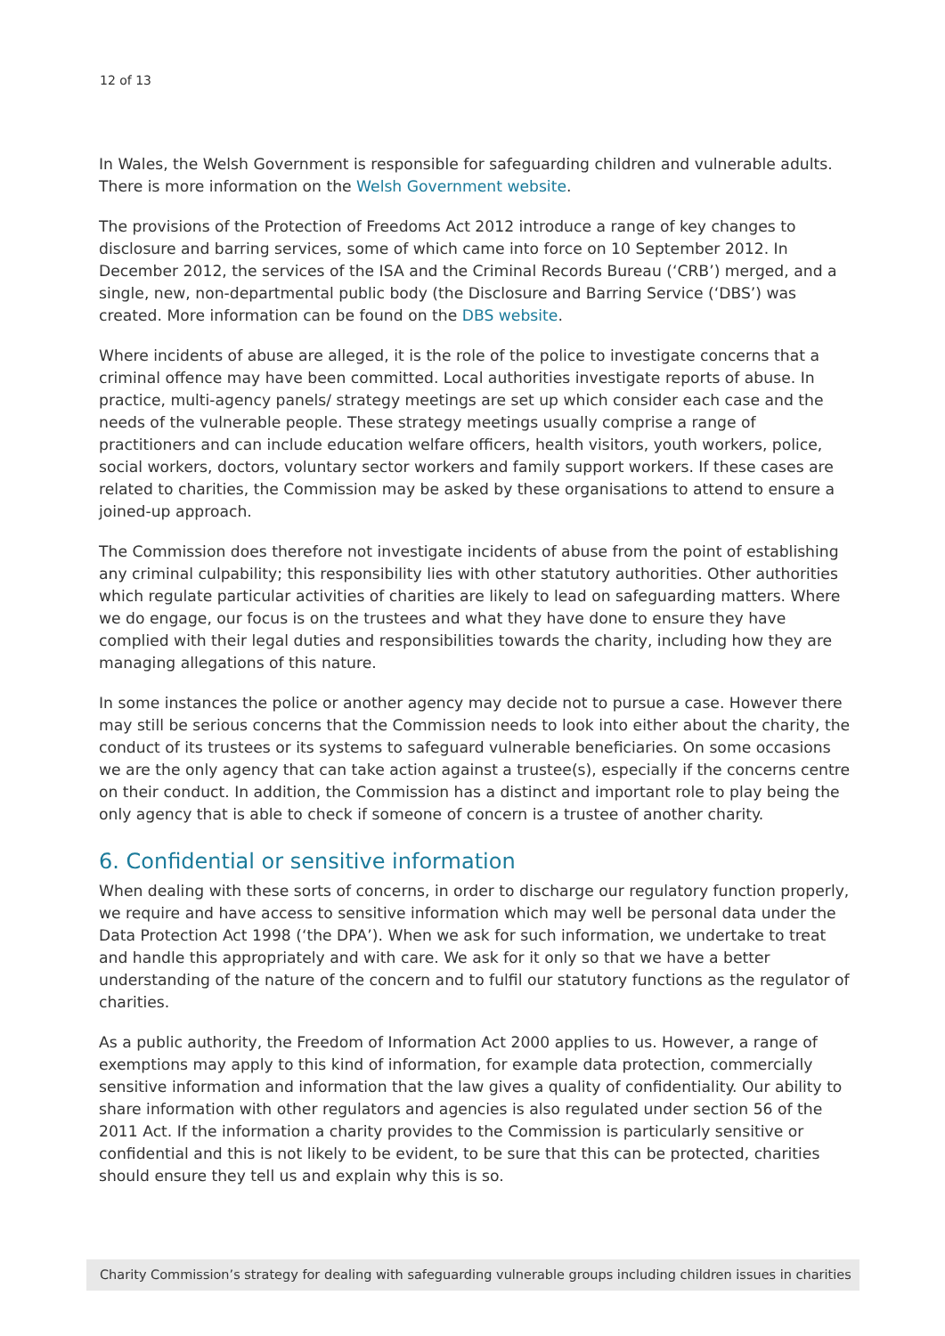12 of 13
In Wales, the Welsh Government is responsible for safeguarding children and vulnerable adults. There is more information on the Welsh Government website.
The provisions of the Protection of Freedoms Act 2012 introduce a range of key changes to disclosure and barring services, some of which came into force on 10 September 2012. In December 2012, the services of the ISA and the Criminal Records Bureau (‘CRB’) merged, and a single, new, non-departmental public body (the Disclosure and Barring Service (‘DBS’) was created. More information can be found on the DBS website.
Where incidents of abuse are alleged, it is the role of the police to investigate concerns that a criminal offence may have been committed. Local authorities investigate reports of abuse. In practice, multi-agency panels/ strategy meetings are set up which consider each case and the needs of the vulnerable people. These strategy meetings usually comprise a range of practitioners and can include education welfare officers, health visitors, youth workers, police, social workers, doctors, voluntary sector workers and family support workers. If these cases are related to charities, the Commission may be asked by these organisations to attend to ensure a joined-up approach.
The Commission does therefore not investigate incidents of abuse from the point of establishing any criminal culpability; this responsibility lies with other statutory authorities. Other authorities which regulate particular activities of charities are likely to lead on safeguarding matters. Where we do engage, our focus is on the trustees and what they have done to ensure they have complied with their legal duties and responsibilities towards the charity, including how they are managing allegations of this nature.
In some instances the police or another agency may decide not to pursue a case. However there may still be serious concerns that the Commission needs to look into either about the charity, the conduct of its trustees or its systems to safeguard vulnerable beneficiaries. On some occasions we are the only agency that can take action against a trustee(s), especially if the concerns centre on their conduct. In addition, the Commission has a distinct and important role to play being the only agency that is able to check if someone of concern is a trustee of another charity.
6. Confidential or sensitive information
When dealing with these sorts of concerns, in order to discharge our regulatory function properly, we require and have access to sensitive information which may well be personal data under the Data Protection Act 1998 (‘the DPA’). When we ask for such information, we undertake to treat and handle this appropriately and with care. We ask for it only so that we have a better understanding of the nature of the concern and to fulfil our statutory functions as the regulator of charities.
As a public authority, the Freedom of Information Act 2000 applies to us. However, a range of exemptions may apply to this kind of information, for example data protection, commercially sensitive information and information that the law gives a quality of confidentiality. Our ability to share information with other regulators and agencies is also regulated under section 56 of the 2011 Act. If the information a charity provides to the Commission is particularly sensitive or confidential and this is not likely to be evident, to be sure that this can be protected, charities should ensure they tell us and explain why this is so.
Charity Commission’s strategy for dealing with safeguarding vulnerable groups including children issues in charities